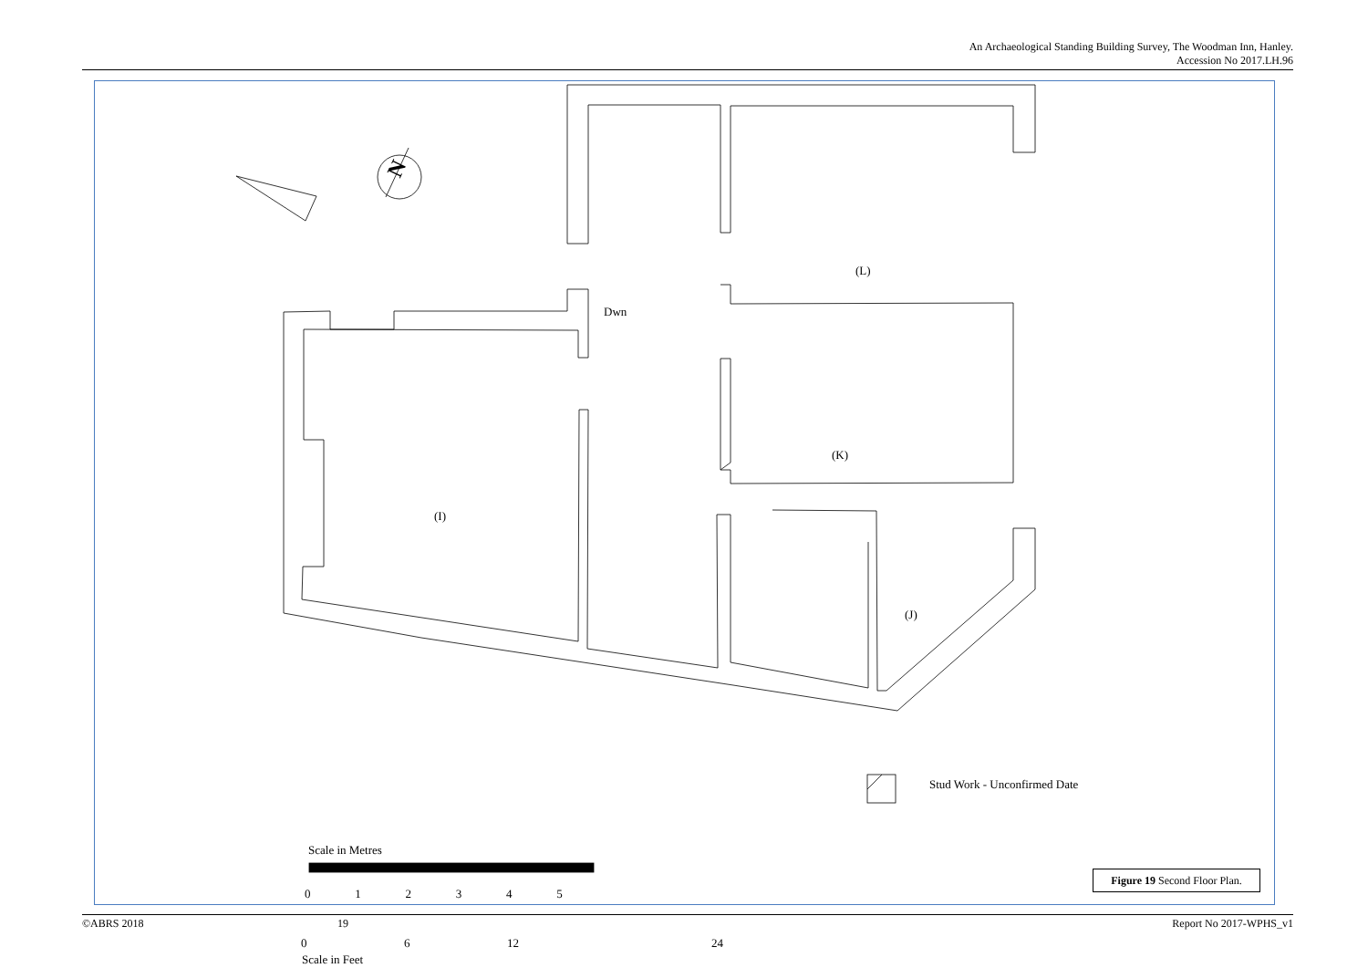An Archaeological Standing Building Survey, The Woodman Inn, Hanley.
Accession No 2017.LH.96
N
(L)
(K)
(J)
(I)
Dwn
Scale in Metres
0 1 2 3 4 5
0 6 12 24
Scale in Feet
Stud Work - Unconfirmed Date
Figure 19 Second Floor Plan.
©ABRS 2018 19 Report No 2017-WPHS_v1